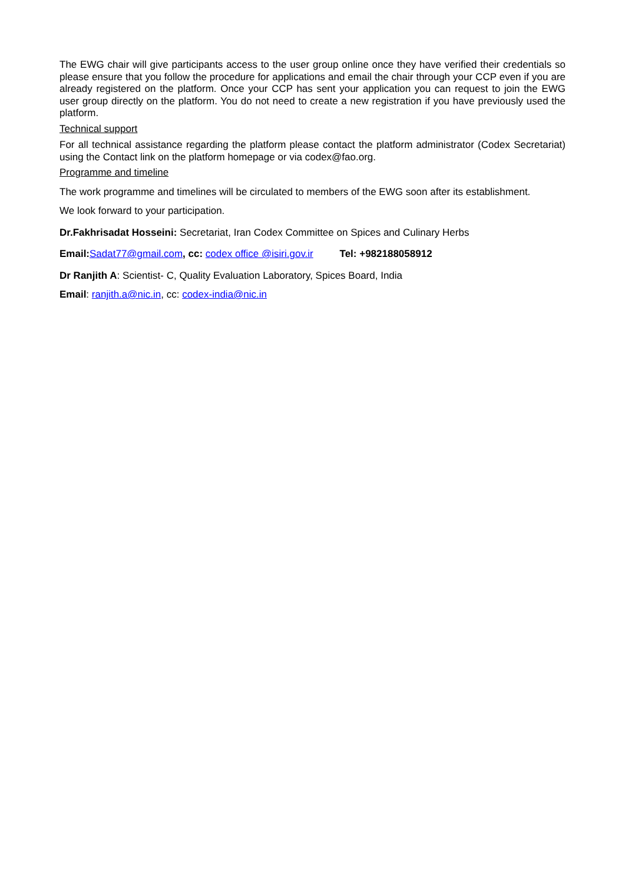The EWG chair will give participants access to the user group online once they have verified their credentials so please ensure that you follow the procedure for applications and email the chair through your CCP even if you are already registered on the platform. Once your CCP has sent your application you can request to join the EWG user group directly on the platform. You do not need to create a new registration if you have previously used the platform.
Technical support
For all technical assistance regarding the platform please contact the platform administrator (Codex Secretariat) using the Contact link on the platform homepage or via codex@fao.org.
Programme and timeline
The work programme and timelines will be circulated to members of the EWG soon after its establishment.
We look forward to your participation.
Dr.Fakhrisadat Hosseini: Secretariat, Iran Codex Committee on Spices and Culinary Herbs
Email: Sadat77@gmail.com, cc: codex office @isiri.gov.ir Tel: +982188058912
Dr Ranjith A: Scientist- C, Quality Evaluation Laboratory, Spices Board, India
Email: ranjith.a@nic.in, cc: codex-india@nic.in